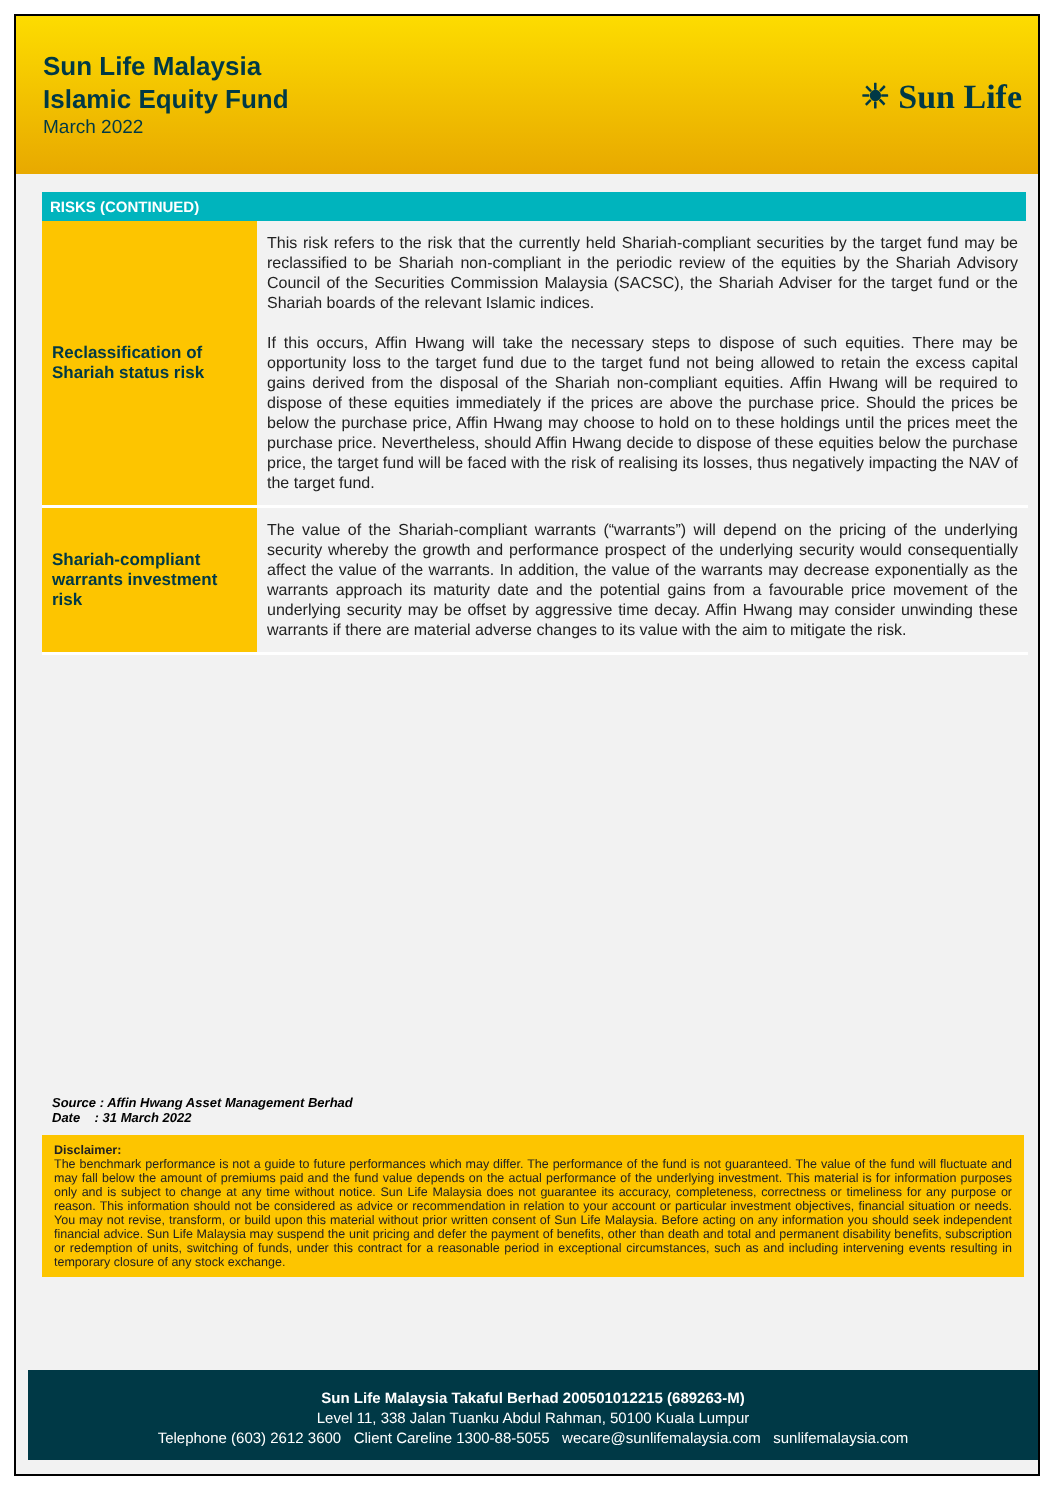Sun Life Malaysia
Islamic Equity Fund
March 2022
☀ Sun Life
RISKS (CONTINUED)
| Reclassification of Shariah status risk | This risk refers to the risk that the currently held Shariah-compliant securities by the target fund may be reclassified to be Shariah non-compliant in the periodic review of the equities by the Shariah Advisory Council of the Securities Commission Malaysia (SACSC), the Shariah Adviser for the target fund or the Shariah boards of the relevant Islamic indices. If this occurs, Affin Hwang will take the necessary steps to dispose of such equities. There may be opportunity loss to the target fund due to the target fund not being allowed to retain the excess capital gains derived from the disposal of the Shariah non-compliant equities. Affin Hwang will be required to dispose of these equities immediately if the prices are above the purchase price. Should the prices be below the purchase price, Affin Hwang may choose to hold on to these holdings until the prices meet the purchase price. Nevertheless, should Affin Hwang decide to dispose of these equities below the purchase price, the target fund will be faced with the risk of realising its losses, thus negatively impacting the NAV of the target fund. |
| Shariah-compliant warrants investment risk | The value of the Shariah-compliant warrants (“warrants”) will depend on the pricing of the underlying security whereby the growth and performance prospect of the underlying security would consequentially affect the value of the warrants. In addition, the value of the warrants may decrease exponentially as the warrants approach its maturity date and the potential gains from a favourable price movement of the underlying security may be offset by aggressive time decay. Affin Hwang may consider unwinding these warrants if there are material adverse changes to its value with the aim to mitigate the risk. |
Source : Affin Hwang Asset Management Berhad
Date : 31 March 2022
Disclaimer:
The benchmark performance is not a guide to future performances which may differ. The performance of the fund is not guaranteed. The value of the fund will fluctuate and may fall below the amount of premiums paid and the fund value depends on the actual performance of the underlying investment. This material is for information purposes only and is subject to change at any time without notice. Sun Life Malaysia does not guarantee its accuracy, completeness, correctness or timeliness for any purpose or reason. This information should not be considered as advice or recommendation in relation to your account or particular investment objectives, financial situation or needs. You may not revise, transform, or build upon this material without prior written consent of Sun Life Malaysia. Before acting on any information you should seek independent financial advice. Sun Life Malaysia may suspend the unit pricing and defer the payment of benefits, other than death and total and permanent disability benefits, subscription or redemption of units, switching of funds, under this contract for a reasonable period in exceptional circumstances, such as and including intervening events resulting in temporary closure of any stock exchange.
Sun Life Malaysia Takaful Berhad 200501012215 (689263-M)
Level 11, 338 Jalan Tuanku Abdul Rahman, 50100 Kuala Lumpur
Telephone (603) 2612 3600 Client Careline 1300-88-5055 wecare@sunlifemalaysia.com sunlifemalaysia.com